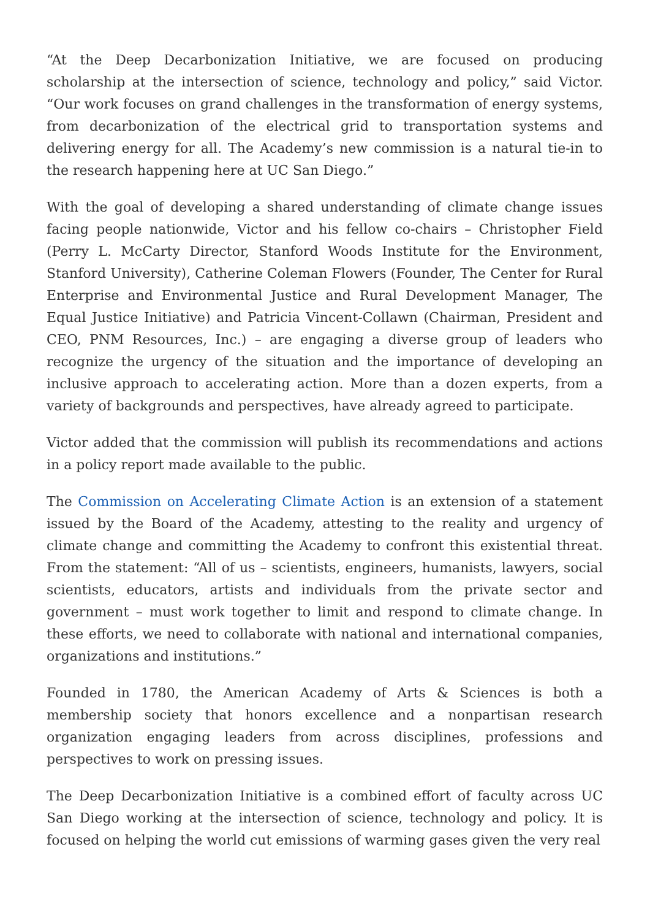“At the Deep Decarbonization Initiative, we are focused on producing scholarship at the intersection of science, technology and policy,” said Victor. “Our work focuses on grand challenges in the transformation of energy systems, from decarbonization of the electrical grid to transportation systems and delivering energy for all. The Academy’s new commission is a natural tie-in to the research happening here at UC San Diego.”
With the goal of developing a shared understanding of climate change issues facing people nationwide, Victor and his fellow co-chairs – Christopher Field (Perry L. McCarty Director, Stanford Woods Institute for the Environment, Stanford University), Catherine Coleman Flowers (Founder, The Center for Rural Enterprise and Environmental Justice and Rural Development Manager, The Equal Justice Initiative) and Patricia Vincent-Collawn (Chairman, President and CEO, PNM Resources, Inc.) – are engaging a diverse group of leaders who recognize the urgency of the situation and the importance of developing an inclusive approach to accelerating action. More than a dozen experts, from a variety of backgrounds and perspectives, have already agreed to participate.
Victor added that the commission will publish its recommendations and actions in a policy report made available to the public.
The Commission on Accelerating Climate Action is an extension of a statement issued by the Board of the Academy, attesting to the reality and urgency of climate change and committing the Academy to confront this existential threat. From the statement: “All of us – scientists, engineers, humanists, lawyers, social scientists, educators, artists and individuals from the private sector and government – must work together to limit and respond to climate change. In these efforts, we need to collaborate with national and international companies, organizations and institutions.”
Founded in 1780, the American Academy of Arts & Sciences is both a membership society that honors excellence and a nonpartisan research organization engaging leaders from across disciplines, professions and perspectives to work on pressing issues.
The Deep Decarbonization Initiative is a combined effort of faculty across UC San Diego working at the intersection of science, technology and policy. It is focused on helping the world cut emissions of warming gases given the very real